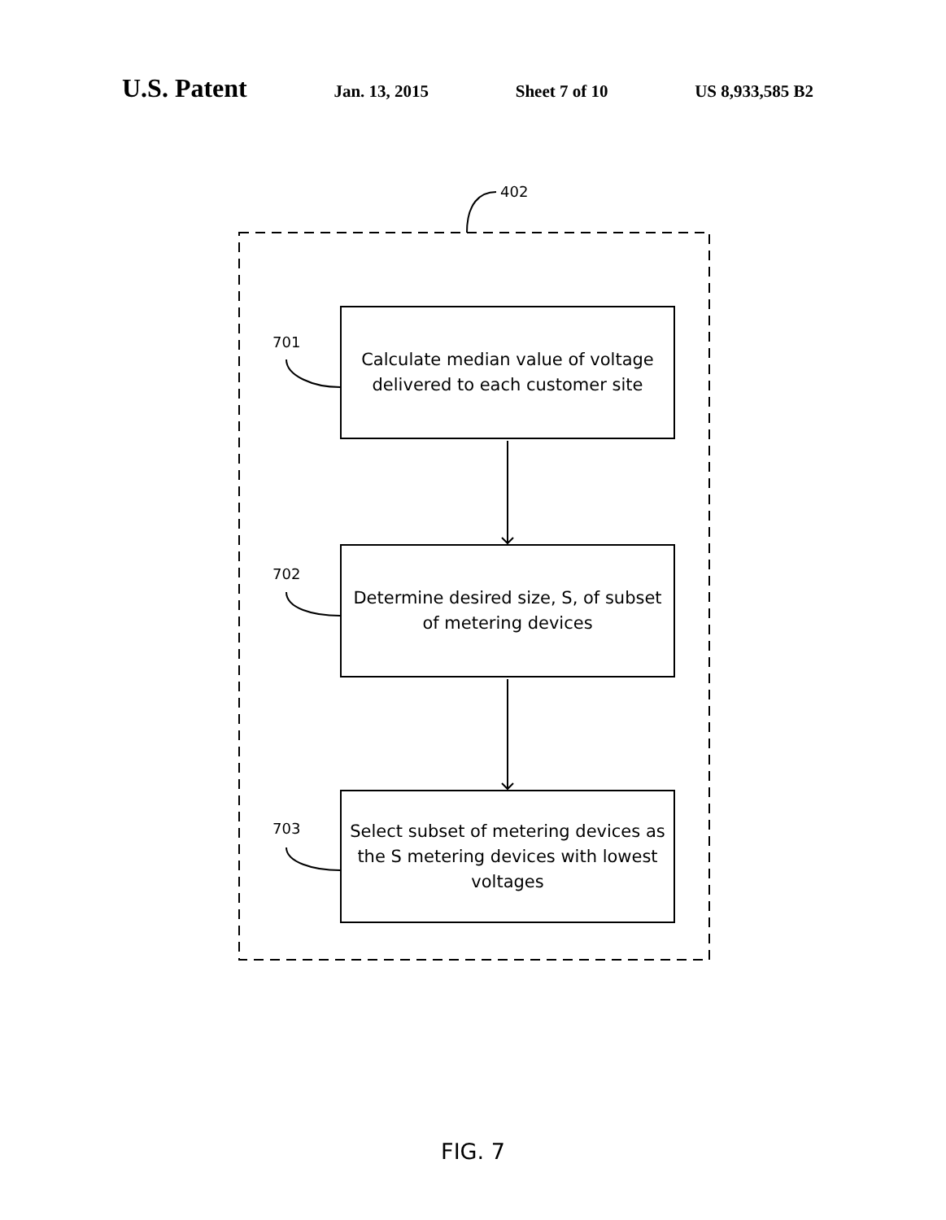U.S. Patent Jan. 13, 2015 Sheet 7 of 10 US 8,933,585 B2
402
701
Calculate median value of voltage delivered to each customer site
702
Determine desired size, S, of subset of metering devices
703
Select subset of metering devices as the S metering devices with lowest voltages
FIG. 7